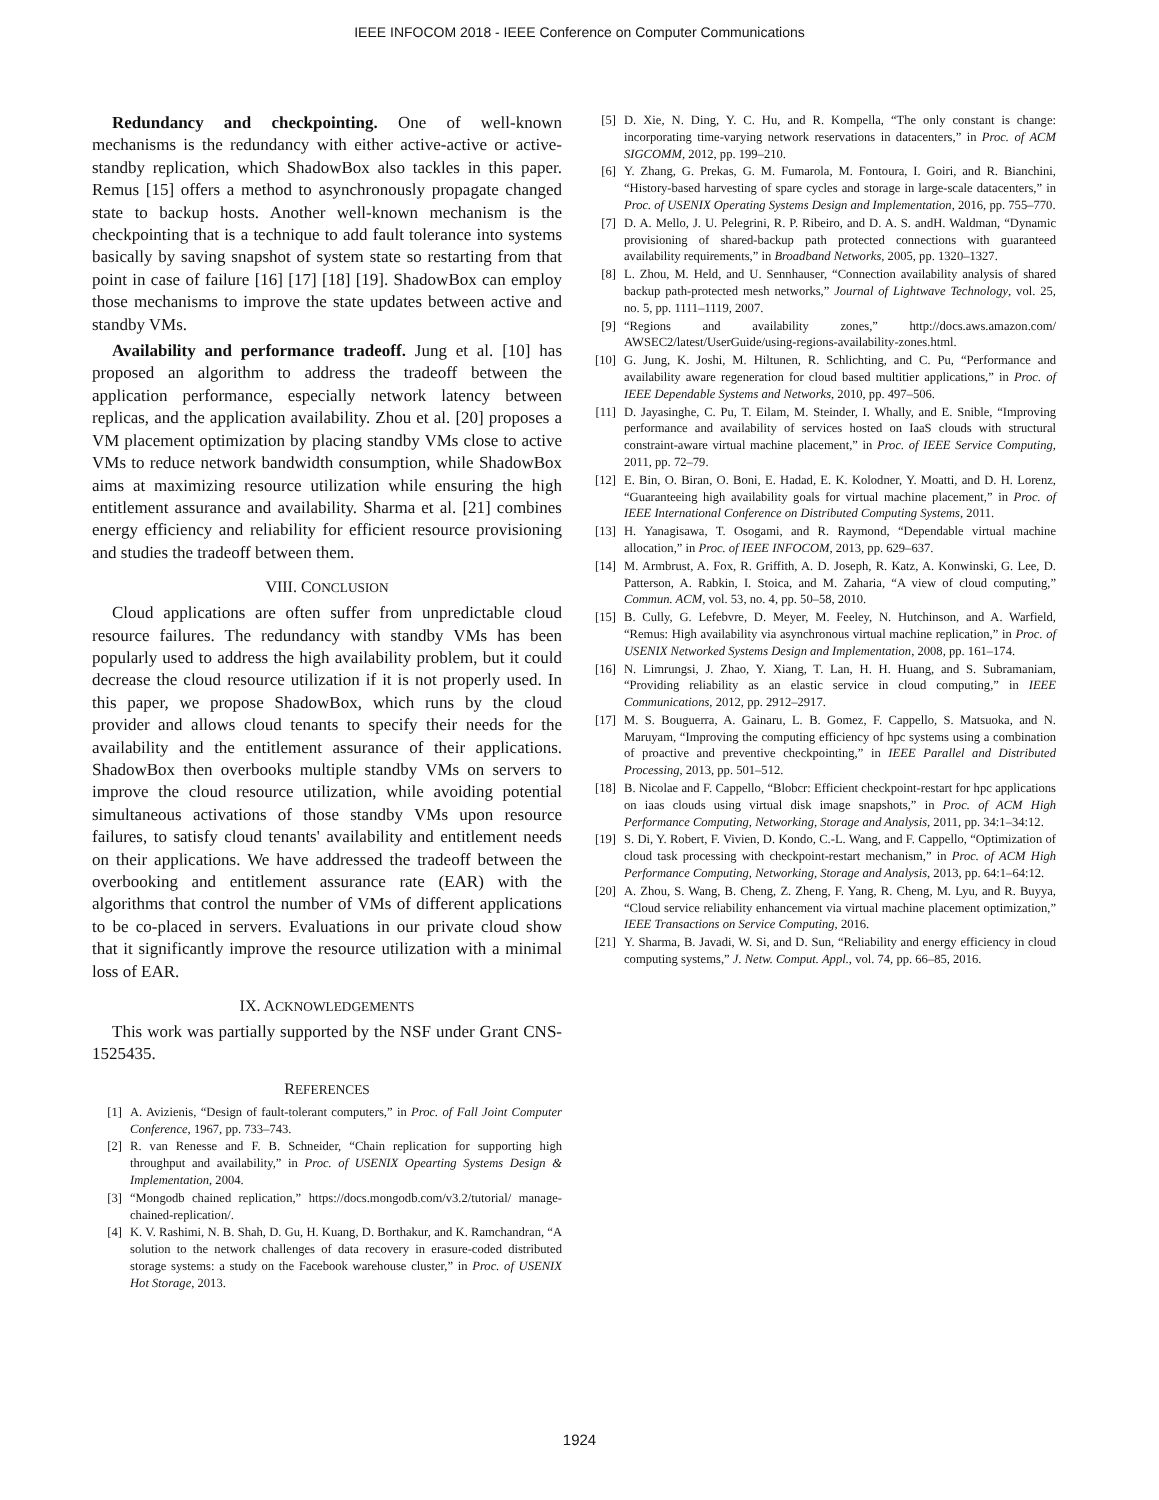IEEE INFOCOM 2018 - IEEE Conference on Computer Communications
Redundancy and checkpointing. One of well-known mechanisms is the redundancy with either active-active or active-standby replication, which ShadowBox also tackles in this paper. Remus [15] offers a method to asynchronously propagate changed state to backup hosts. Another well-known mechanism is the checkpointing that is a technique to add fault tolerance into systems basically by saving snapshot of system state so restarting from that point in case of failure [16] [17] [18] [19]. ShadowBox can employ those mechanisms to improve the state updates between active and standby VMs.
Availability and performance tradeoff. Jung et al. [10] has proposed an algorithm to address the tradeoff between the application performance, especially network latency between replicas, and the application availability. Zhou et al. [20] proposes a VM placement optimization by placing standby VMs close to active VMs to reduce network bandwidth consumption, while ShadowBox aims at maximizing resource utilization while ensuring the high entitlement assurance and availability. Sharma et al. [21] combines energy efficiency and reliability for efficient resource provisioning and studies the tradeoff between them.
VIII. CONCLUSION
Cloud applications are often suffer from unpredictable cloud resource failures. The redundancy with standby VMs has been popularly used to address the high availability problem, but it could decrease the cloud resource utilization if it is not properly used. In this paper, we propose ShadowBox, which runs by the cloud provider and allows cloud tenants to specify their needs for the availability and the entitlement assurance of their applications. ShadowBox then overbooks multiple standby VMs on servers to improve the cloud resource utilization, while avoiding potential simultaneous activations of those standby VMs upon resource failures, to satisfy cloud tenants' availability and entitlement needs on their applications. We have addressed the tradeoff between the overbooking and entitlement assurance rate (EAR) with the algorithms that control the number of VMs of different applications to be co-placed in servers. Evaluations in our private cloud show that it significantly improve the resource utilization with a minimal loss of EAR.
IX. ACKNOWLEDGEMENTS
This work was partially supported by the NSF under Grant CNS-1525435.
REFERENCES
[1] A. Avizienis, “Design of fault-tolerant computers,” in Proc. of Fall Joint Computer Conference, 1967, pp. 733–743.
[2] R. van Renesse and F. B. Schneider, “Chain replication for supporting high throughput and availability,” in Proc. of USENIX Opearting Systems Design & Implementation, 2004.
[3] “Mongodb chained replication,” https://docs.mongodb.com/v3.2/tutorial/ manage-chained-replication/.
[4] K. V. Rashimi, N. B. Shah, D. Gu, H. Kuang, D. Borthakur, and K. Ramchandran, “A solution to the network challenges of data recovery in erasure-coded distributed storage systems: a study on the Facebook warehouse cluster,” in Proc. of USENIX Hot Storage, 2013.
[5] D. Xie, N. Ding, Y. C. Hu, and R. Kompella, “The only constant is change: incorporating time-varying network reservations in datacenters,” in Proc. of ACM SIGCOMM, 2012, pp. 199–210.
[6] Y. Zhang, G. Prekas, G. M. Fumarola, M. Fontoura, I. Goiri, and R. Bianchini, “History-based harvesting of spare cycles and storage in large-scale datacenters,” in Proc. of USENIX Operating Systems Design and Implementation, 2016, pp. 755–770.
[7] D. A. Mello, J. U. Pelegrini, R. P. Ribeiro, and D. A. S. andH. Waldman, “Dynamic provisioning of shared-backup path protected connections with guaranteed availability requirements,” in Broadband Networks, 2005, pp. 1320–1327.
[8] L. Zhou, M. Held, and U. Sennhauser, “Connection availability analysis of shared backup path-protected mesh networks,” Journal of Lightwave Technology, vol. 25, no. 5, pp. 1111–1119, 2007.
[9] “Regions and availability zones,” http://docs.aws.amazon.com/ AWSEC2/latest/UserGuide/using-regions-availability-zones.html.
[10] G. Jung, K. Joshi, M. Hiltunen, R. Schlichting, and C. Pu, “Performance and availability aware regeneration for cloud based multitier applications,” in Proc. of IEEE Dependable Systems and Networks, 2010, pp. 497–506.
[11] D. Jayasinghe, C. Pu, T. Eilam, M. Steinder, I. Whally, and E. Snible, “Improving performance and availability of services hosted on IaaS clouds with structural constraint-aware virtual machine placement,” in Proc. of IEEE Service Computing, 2011, pp. 72–79.
[12] E. Bin, O. Biran, O. Boni, E. Hadad, E. K. Kolodner, Y. Moatti, and D. H. Lorenz, “Guaranteeing high availability goals for virtual machine placement,” in Proc. of IEEE International Conference on Distributed Computing Systems, 2011.
[13] H. Yanagisawa, T. Osogami, and R. Raymond, “Dependable virtual machine allocation,” in Proc. of IEEE INFOCOM, 2013, pp. 629–637.
[14] M. Armbrust, A. Fox, R. Griffith, A. D. Joseph, R. Katz, A. Konwinski, G. Lee, D. Patterson, A. Rabkin, I. Stoica, and M. Zaharia, “A view of cloud computing,” Commun. ACM, vol. 53, no. 4, pp. 50–58, 2010.
[15] B. Cully, G. Lefebvre, D. Meyer, M. Feeley, N. Hutchinson, and A. Warfield, “Remus: High availability via asynchronous virtual machine replication,” in Proc. of USENIX Networked Systems Design and Implementation, 2008, pp. 161–174.
[16] N. Limrungsi, J. Zhao, Y. Xiang, T. Lan, H. H. Huang, and S. Subramaniam, “Providing reliability as an elastic service in cloud computing,” in IEEE Communications, 2012, pp. 2912–2917.
[17] M. S. Bouguerra, A. Gainaru, L. B. Gomez, F. Cappello, S. Matsuoka, and N. Maruyam, “Improving the computing efficiency of hpc systems using a combination of proactive and preventive checkpointing,” in IEEE Parallel and Distributed Processing, 2013, pp. 501–512.
[18] B. Nicolae and F. Cappello, “Blobcr: Efficient checkpoint-restart for hpc applications on iaas clouds using virtual disk image snapshots,” in Proc. of ACM High Performance Computing, Networking, Storage and Analysis, 2011, pp. 34:1–34:12.
[19] S. Di, Y. Robert, F. Vivien, D. Kondo, C.-L. Wang, and F. Cappello, “Optimization of cloud task processing with checkpoint-restart mechanism,” in Proc. of ACM High Performance Computing, Networking, Storage and Analysis, 2013, pp. 64:1–64:12.
[20] A. Zhou, S. Wang, B. Cheng, Z. Zheng, F. Yang, R. Cheng, M. Lyu, and R. Buyya, “Cloud service reliability enhancement via virtual machine placement optimization,” IEEE Transactions on Service Computing, 2016.
[21] Y. Sharma, B. Javadi, W. Si, and D. Sun, “Reliability and energy efficiency in cloud computing systems,” J. Netw. Comput. Appl., vol. 74, pp. 66–85, 2016.
1924